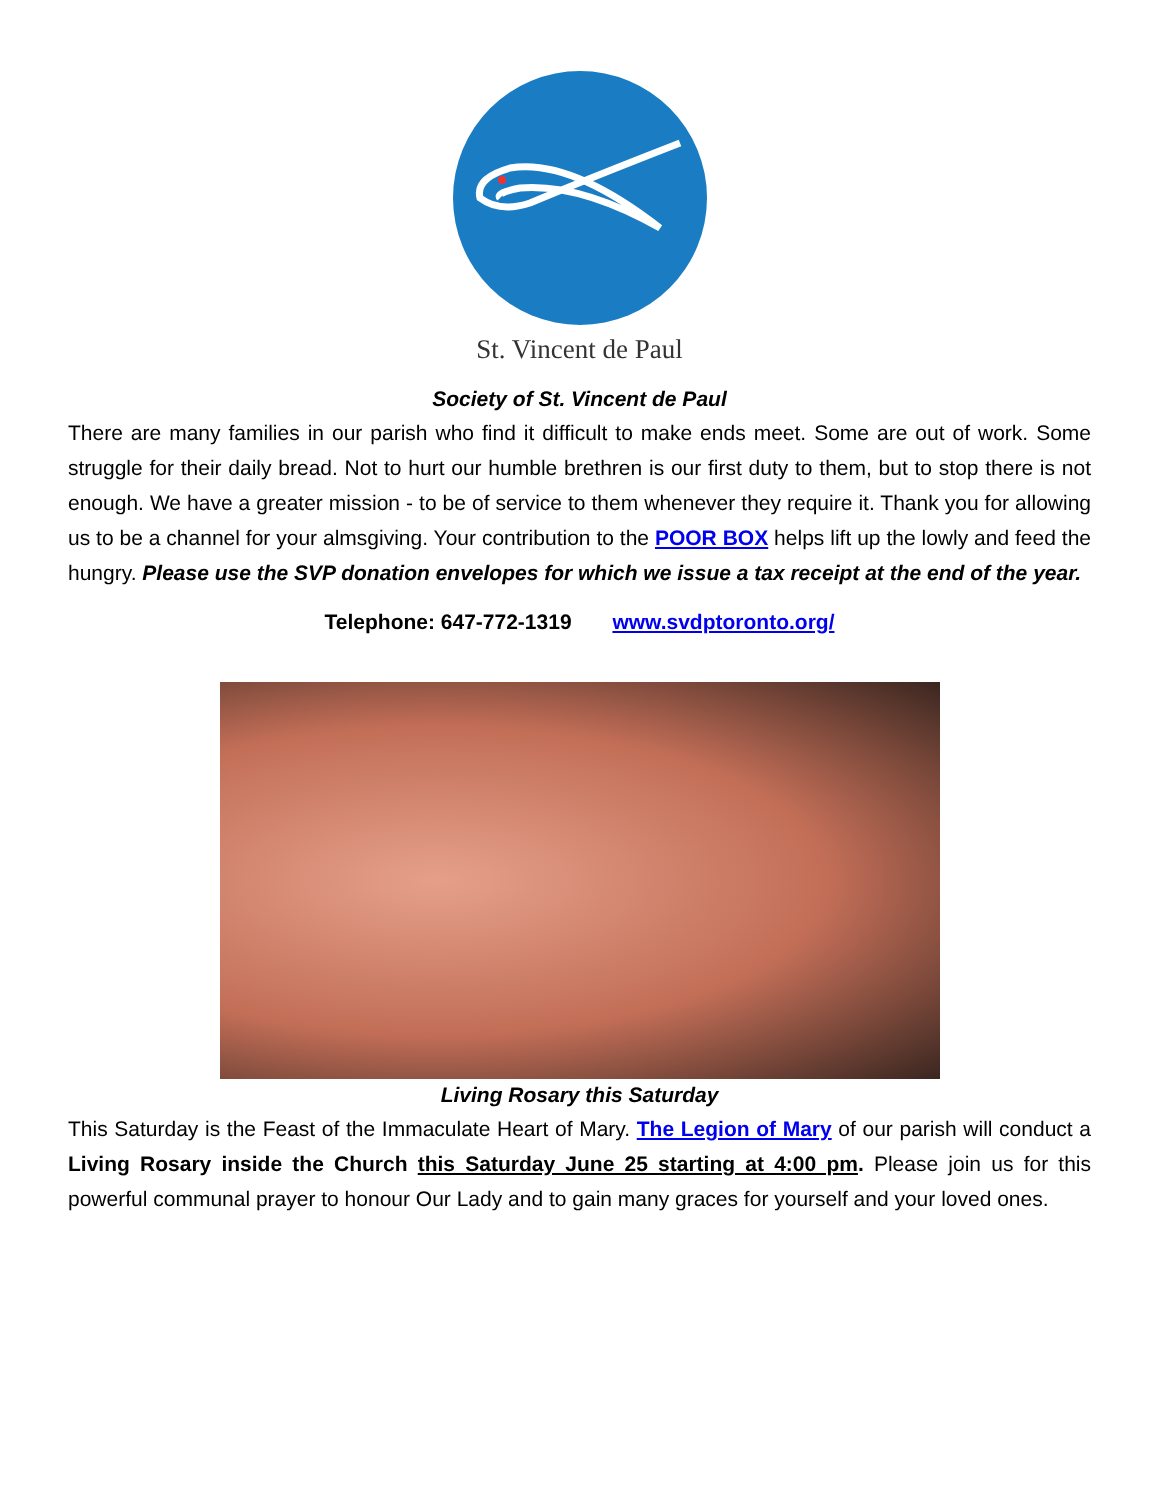St. Vincent de Paul
Society of St. Vincent de Paul
There are many families in our parish who find it difficult to make ends meet. Some are out of work. Some struggle for their daily bread. Not to hurt our humble brethren is our first duty to them, but to stop there is not enough. We have a greater mission - to be of service to them whenever they require it. Thank you for allowing us to be a channel for your almsgiving. Your contribution to the POOR BOX helps lift up the lowly and feed the hungry. Please use the SVP donation envelopes for which we issue a tax receipt at the end of the year.
Telephone: 647-772-1319 www.svdptoronto.org/
Living Rosary this Saturday
This Saturday is the Feast of the Immaculate Heart of Mary. The Legion of Mary of our parish will conduct a Living Rosary inside the Church this Saturday June 25 starting at 4:00 pm. Please join us for this powerful communal prayer to honour Our Lady and to gain many graces for yourself and your loved ones.